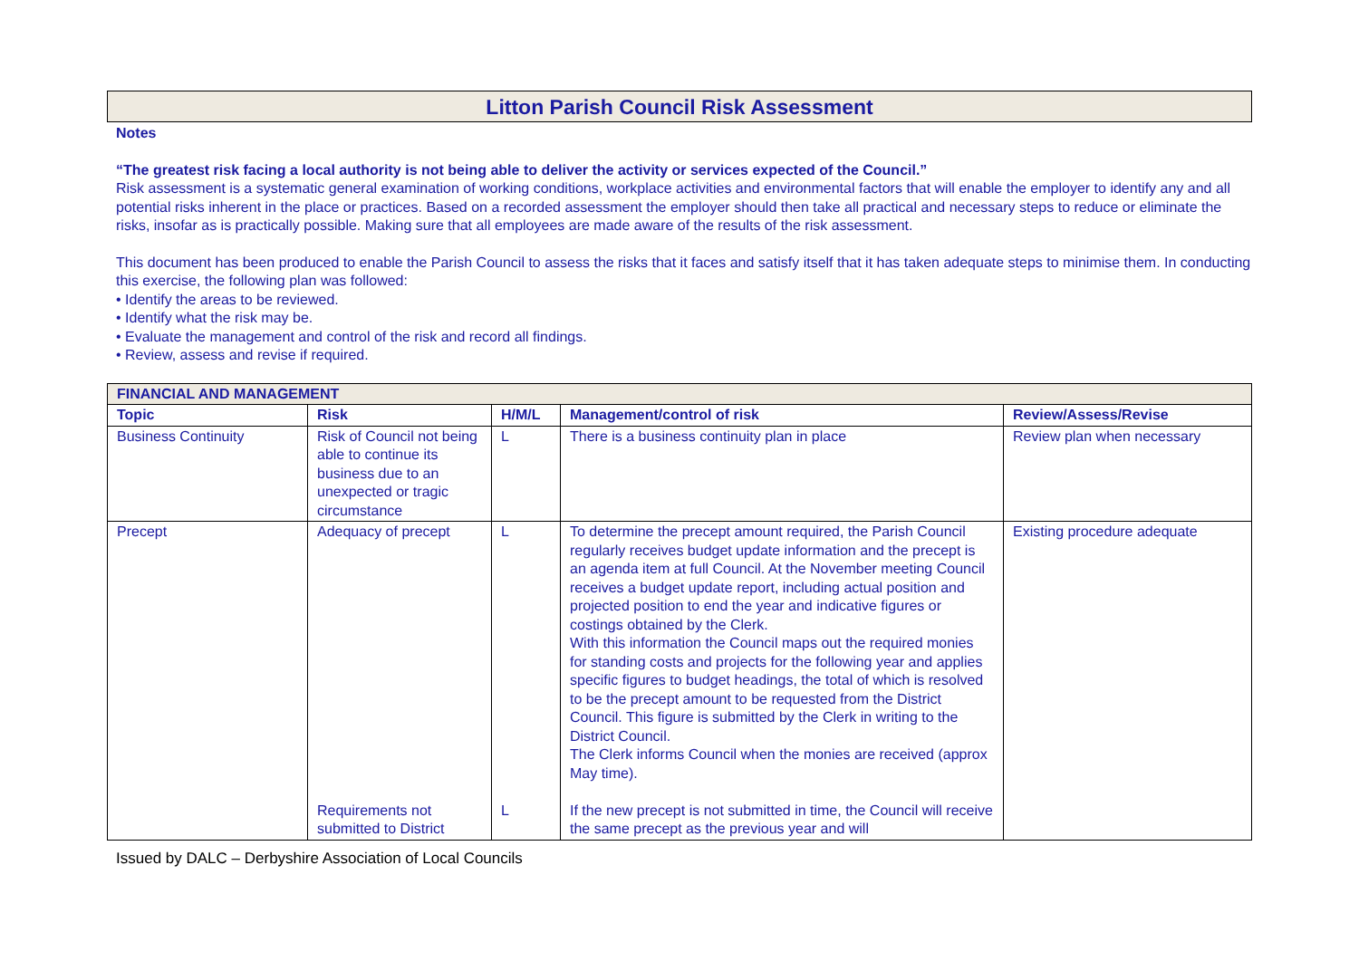Litton Parish Council Risk Assessment
Notes
“The greatest risk facing a local authority is not being able to deliver the activity or services expected of the Council.”
Risk assessment is a systematic general examination of working conditions, workplace activities and environmental factors that will enable the employer to identify any and all potential risks inherent in the place or practices. Based on a recorded assessment the employer should then take all practical and necessary steps to reduce or eliminate the risks, insofar as is practically possible. Making sure that all employees are made aware of the results of the risk assessment.
This document has been produced to enable the Parish Council to assess the risks that it faces and satisfy itself that it has taken adequate steps to minimise them. In conducting this exercise, the following plan was followed:
• Identify the areas to be reviewed.
• Identify what the risk may be.
• Evaluate the management and control of the risk and record all findings.
• Review, assess and revise if required.
| FINANCIAL AND MANAGEMENT | | | | |
| --- | --- | --- | --- | --- |
| Topic | Risk | H/M/L | Management/control of risk | Review/Assess/Revise |
| Business Continuity | Risk of Council not being able to continue its business due to an unexpected or tragic circumstance | L | There is a business continuity plan in place | Review plan when necessary |
| Precept | Adequacy of precept Requirements not submitted to District | L L | To determine the precept amount required, the Parish Council regularly receives budget update information and the precept is an agenda item at full Council. At the November meeting Council receives a budget update report, including actual position and projected position to end the year and indicative figures or costings obtained by the Clerk. With this information the Council maps out the required monies for standing costs and projects for the following year and applies specific figures to budget headings, the total of which is resolved to be the precept amount to be requested from the District Council. This figure is submitted by the Clerk in writing to the District Council. The Clerk informs Council when the monies are received (approx May time). If the new precept is not submitted in time, the Council will receive the same precept as the previous year and will | Existing procedure adequate |
Issued by DALC – Derbyshire Association of Local Councils